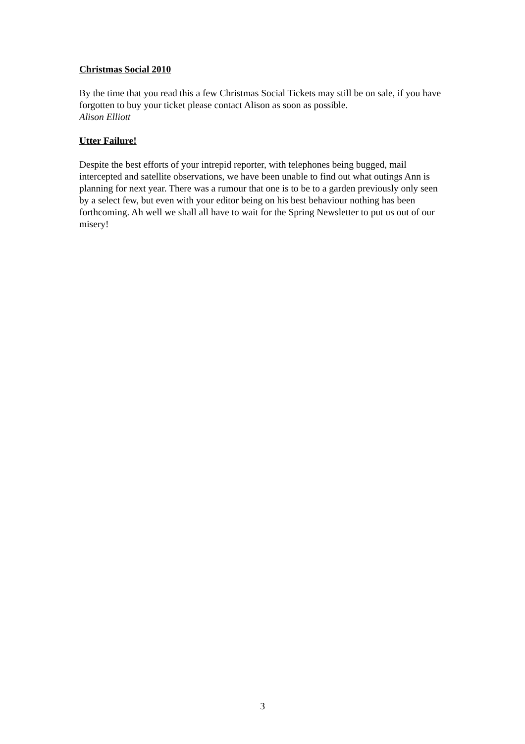Christmas Social 2010
By the time that you read this a few Christmas Social Tickets may still be on sale, if you have forgotten to buy your ticket please contact Alison as soon as possible.
Alison Elliott
Utter Failure!
Despite the best efforts of your intrepid reporter, with telephones being bugged, mail intercepted and satellite observations, we have been unable to find out what outings Ann is planning for next year. There was a rumour that one is to be to a garden previously only seen by a select few, but even with your editor being on his best behaviour nothing has been forthcoming. Ah well we shall all have to wait for the Spring Newsletter to put us out of our misery!
3